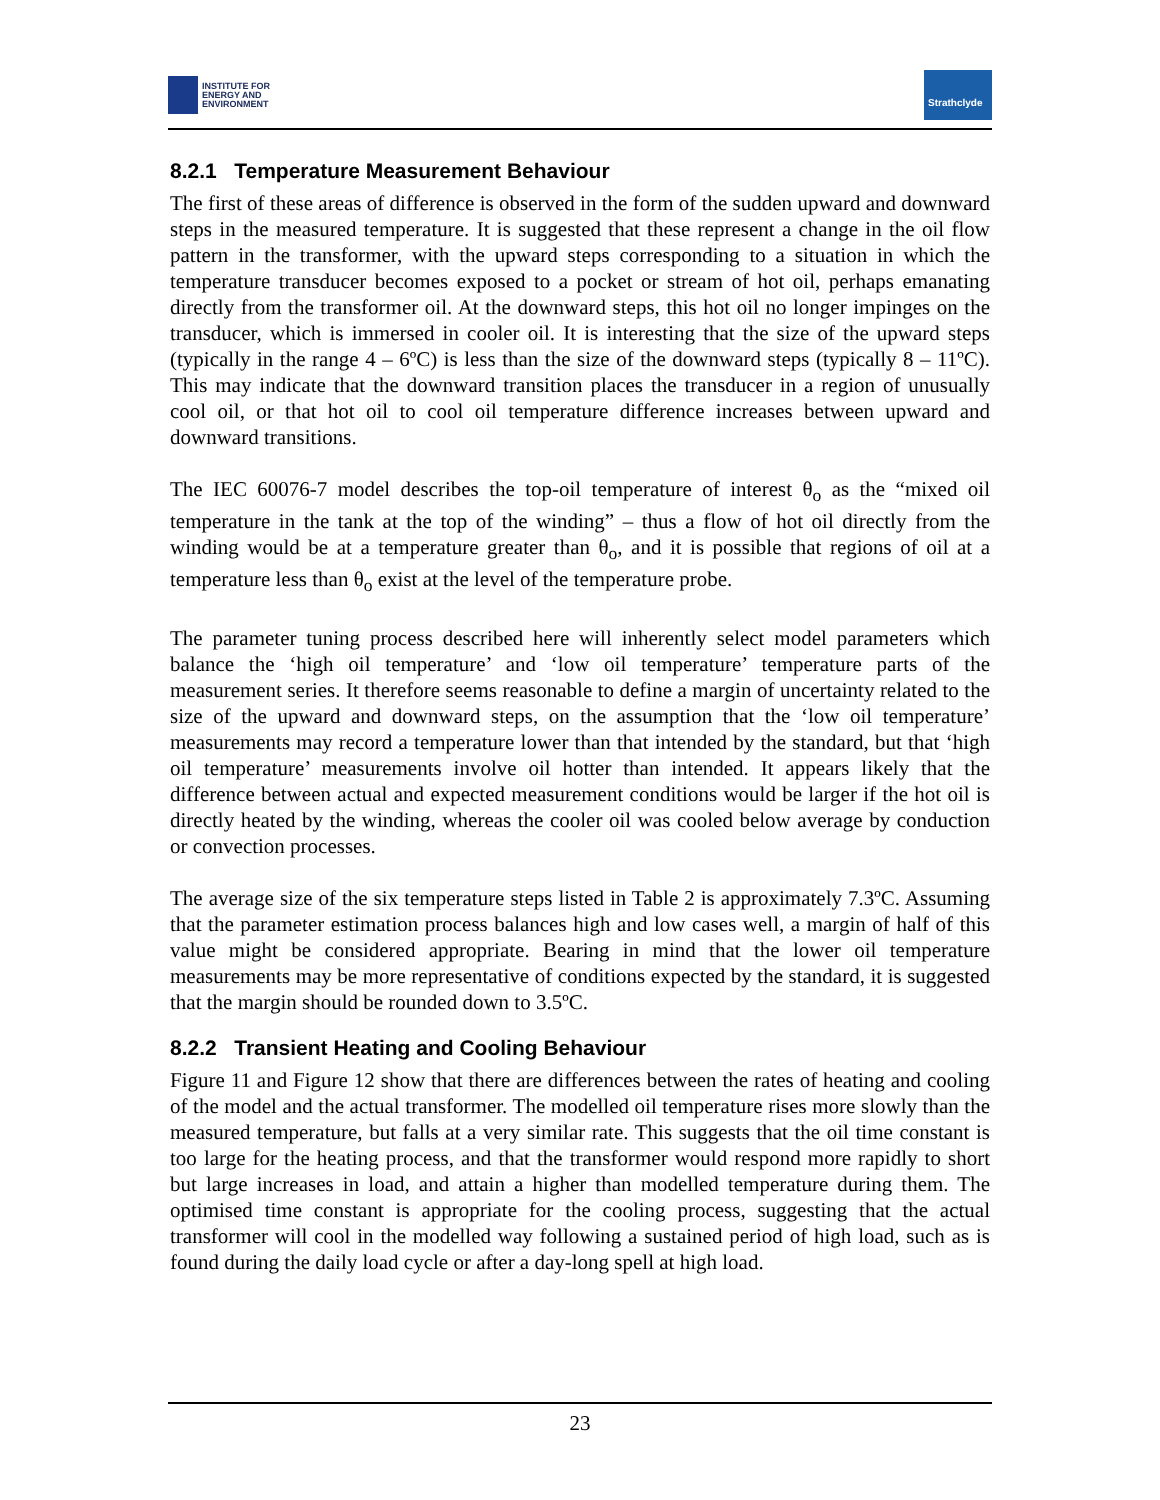INSTITUTE FOR
ENERGY AND
ENVIRONMENT
Strathclyde
8.2.1 Temperature Measurement Behaviour
The first of these areas of difference is observed in the form of the sudden upward and downward steps in the measured temperature. It is suggested that these represent a change in the oil flow pattern in the transformer, with the upward steps corresponding to a situation in which the temperature transducer becomes exposed to a pocket or stream of hot oil, perhaps emanating directly from the transformer oil. At the downward steps, this hot oil no longer impinges on the transducer, which is immersed in cooler oil. It is interesting that the size of the upward steps (typically in the range 4 – 6ºC) is less than the size of the downward steps (typically 8 – 11ºC). This may indicate that the downward transition places the transducer in a region of unusually cool oil, or that hot oil to cool oil temperature difference increases between upward and downward transitions.
The IEC 60076-7 model describes the top-oil temperature of interest θ<sub>o</sub> as the “mixed oil temperature in the tank at the top of the winding” – thus a flow of hot oil directly from the winding would be at a temperature greater than θ<sub>o</sub>, and it is possible that regions of oil at a temperature less than θ<sub>o</sub> exist at the level of the temperature probe.
The parameter tuning process described here will inherently select model parameters which balance the ‘high oil temperature’ and ‘low oil temperature’ temperature parts of the measurement series. It therefore seems reasonable to define a margin of uncertainty related to the size of the upward and downward steps, on the assumption that the ‘low oil temperature’ measurements may record a temperature lower than that intended by the standard, but that ‘high oil temperature’ measurements involve oil hotter than intended. It appears likely that the difference between actual and expected measurement conditions would be larger if the hot oil is directly heated by the winding, whereas the cooler oil was cooled below average by conduction or convection processes.
The average size of the six temperature steps listed in Table 2 is approximately 7.3ºC. Assuming that the parameter estimation process balances high and low cases well, a margin of half of this value might be considered appropriate. Bearing in mind that the lower oil temperature measurements may be more representative of conditions expected by the standard, it is suggested that the margin should be rounded down to 3.5ºC.
8.2.2 Transient Heating and Cooling Behaviour
Figure 11 and Figure 12 show that there are differences between the rates of heating and cooling of the model and the actual transformer. The modelled oil temperature rises more slowly than the measured temperature, but falls at a very similar rate. This suggests that the oil time constant is too large for the heating process, and that the transformer would respond more rapidly to short but large increases in load, and attain a higher than modelled temperature during them. The optimised time constant is appropriate for the cooling process, suggesting that the actual transformer will cool in the modelled way following a sustained period of high load, such as is found during the daily load cycle or after a day-long spell at high load.
23